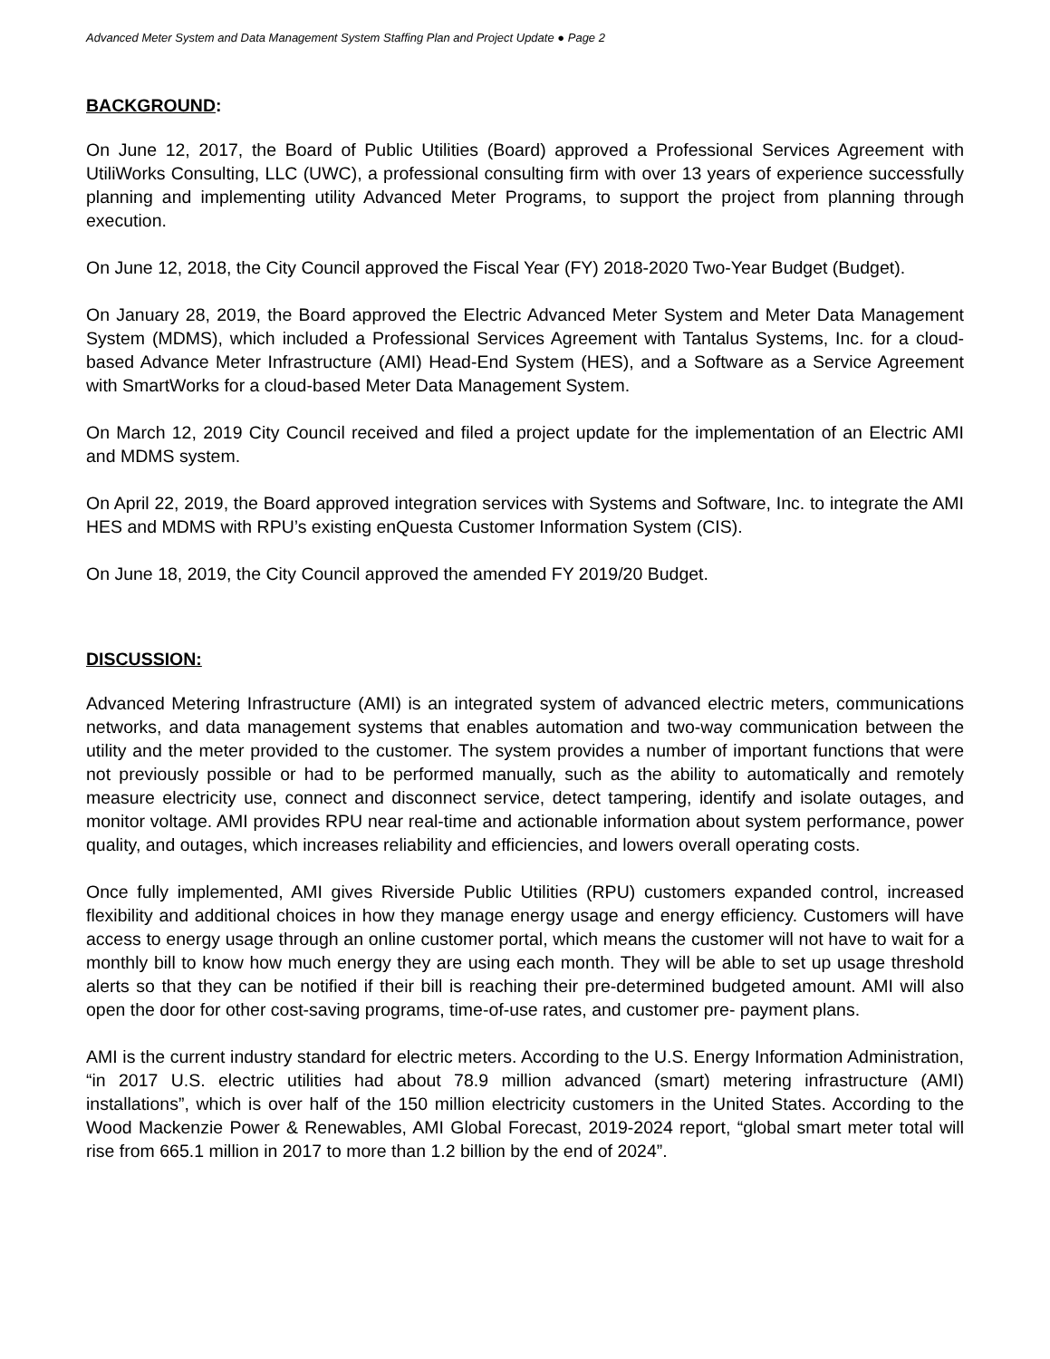Advanced Meter System and Data Management System Staffing Plan and Project Update ● Page 2
BACKGROUND:
On June 12, 2017, the Board of Public Utilities (Board) approved a Professional Services Agreement with UtiliWorks Consulting, LLC (UWC), a professional consulting firm with over 13 years of experience successfully planning and implementing utility Advanced Meter Programs, to support the project from planning through execution.
On June 12, 2018, the City Council approved the Fiscal Year (FY) 2018-2020 Two-Year Budget (Budget).
On January 28, 2019, the Board approved the Electric Advanced Meter System and Meter Data Management System (MDMS), which included a Professional Services Agreement with Tantalus Systems, Inc. for a cloud-based Advance Meter Infrastructure (AMI) Head-End System (HES), and a Software as a Service Agreement with SmartWorks for a cloud-based Meter Data Management System.
On March 12, 2019 City Council received and filed a project update for the implementation of an Electric AMI and MDMS system.
On April 22, 2019, the Board approved integration services with Systems and Software, Inc. to integrate the AMI HES and MDMS with RPU’s existing enQuesta Customer Information System (CIS).
On June 18, 2019, the City Council approved the amended FY 2019/20 Budget.
DISCUSSION:
Advanced Metering Infrastructure (AMI) is an integrated system of advanced electric meters, communications networks, and data management systems that enables automation and two-way communication between the utility and the meter provided to the customer. The system provides a number of important functions that were not previously possible or had to be performed manually, such as the ability to automatically and remotely measure electricity use, connect and disconnect service, detect tampering, identify and isolate outages, and monitor voltage. AMI provides RPU near real-time and actionable information about system performance, power quality, and outages, which increases reliability and efficiencies, and lowers overall operating costs.
Once fully implemented, AMI gives Riverside Public Utilities (RPU) customers expanded control, increased flexibility and additional choices in how they manage energy usage and energy efficiency. Customers will have access to energy usage through an online customer portal, which means the customer will not have to wait for a monthly bill to know how much energy they are using each month. They will be able to set up usage threshold alerts so that they can be notified if their bill is reaching their pre-determined budgeted amount. AMI will also open the door for other cost-saving programs, time-of-use rates, and customer pre- payment plans.
AMI is the current industry standard for electric meters. According to the U.S. Energy Information Administration, “in 2017 U.S. electric utilities had about 78.9 million advanced (smart) metering infrastructure (AMI) installations”, which is over half of the 150 million electricity customers in the United States. According to the Wood Mackenzie Power & Renewables, AMI Global Forecast, 2019-2024 report, “global smart meter total will rise from 665.1 million in 2017 to more than 1.2 billion by the end of 2024”.